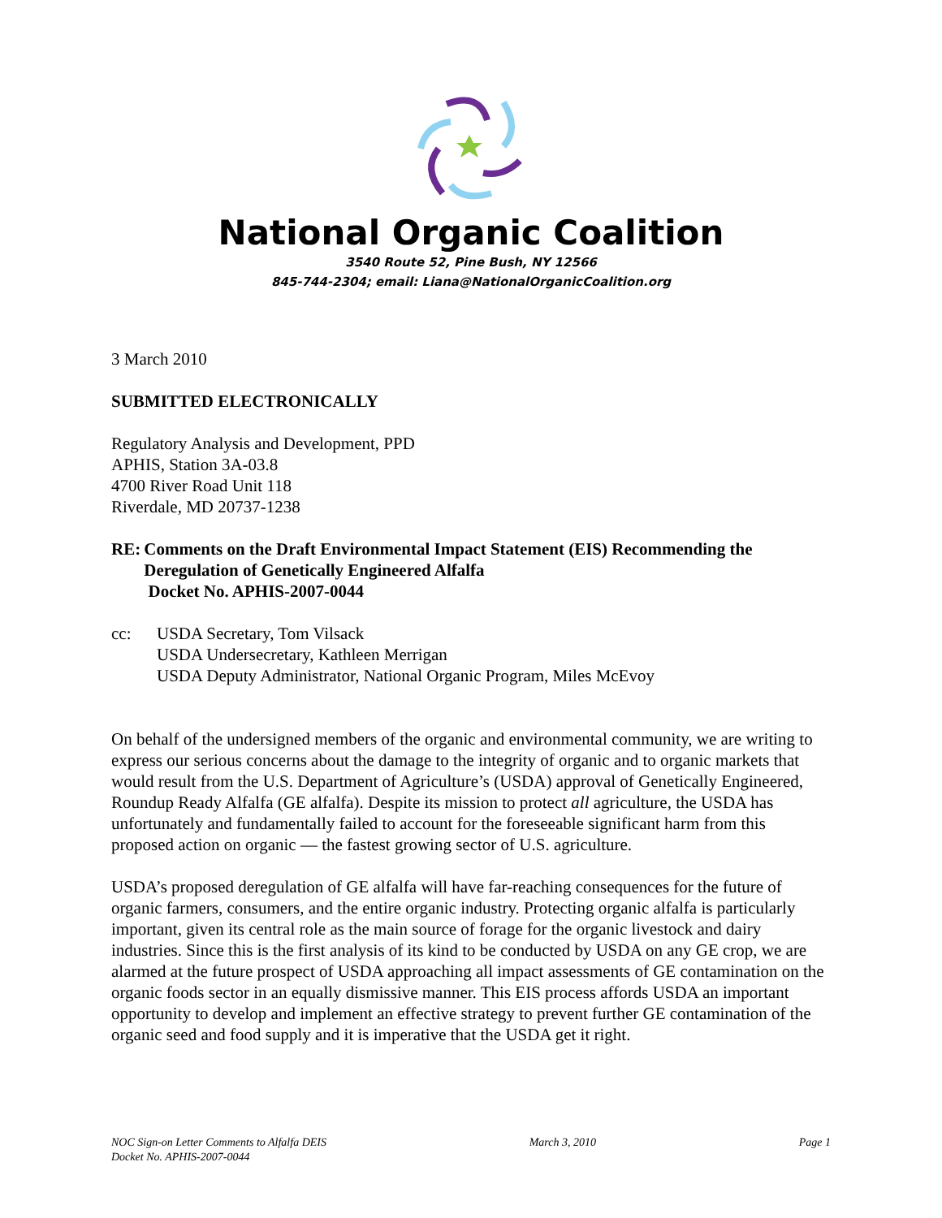National Organic Coalition
3540 Route 52, Pine Bush, NY 12566
845-744-2304; email: Liana@NationalOrganicCoalition.org
3 March 2010
SUBMITTED ELECTRONICALLY
Regulatory Analysis and Development, PPD
APHIS, Station 3A-03.8
4700 River Road Unit 118
Riverdale, MD 20737-1238
RE: Comments on the Draft Environmental Impact Statement (EIS) Recommending the Deregulation of Genetically Engineered Alfalfa
Docket No. APHIS-2007-0044
cc: USDA Secretary, Tom Vilsack
USDA Undersecretary, Kathleen Merrigan
USDA Deputy Administrator, National Organic Program, Miles McEvoy
On behalf of the undersigned members of the organic and environmental community, we are writing to express our serious concerns about the damage to the integrity of organic and to organic markets that would result from the U.S. Department of Agriculture’s (USDA) approval of Genetically Engineered, Roundup Ready Alfalfa (GE alfalfa). Despite its mission to protect all agriculture, the USDA has unfortunately and fundamentally failed to account for the foreseeable significant harm from this proposed action on organic — the fastest growing sector of U.S. agriculture.
USDA’s proposed deregulation of GE alfalfa will have far-reaching consequences for the future of organic farmers, consumers, and the entire organic industry. Protecting organic alfalfa is particularly important, given its central role as the main source of forage for the organic livestock and dairy industries. Since this is the first analysis of its kind to be conducted by USDA on any GE crop, we are alarmed at the future prospect of USDA approaching all impact assessments of GE contamination on the organic foods sector in an equally dismissive manner. This EIS process affords USDA an important opportunity to develop and implement an effective strategy to prevent further GE contamination of the organic seed and food supply and it is imperative that the USDA get it right.
NOC Sign-on Letter Comments to Alfalfa DEIS
Docket No. APHIS-2007-0044 March 3, 2010 Page 1